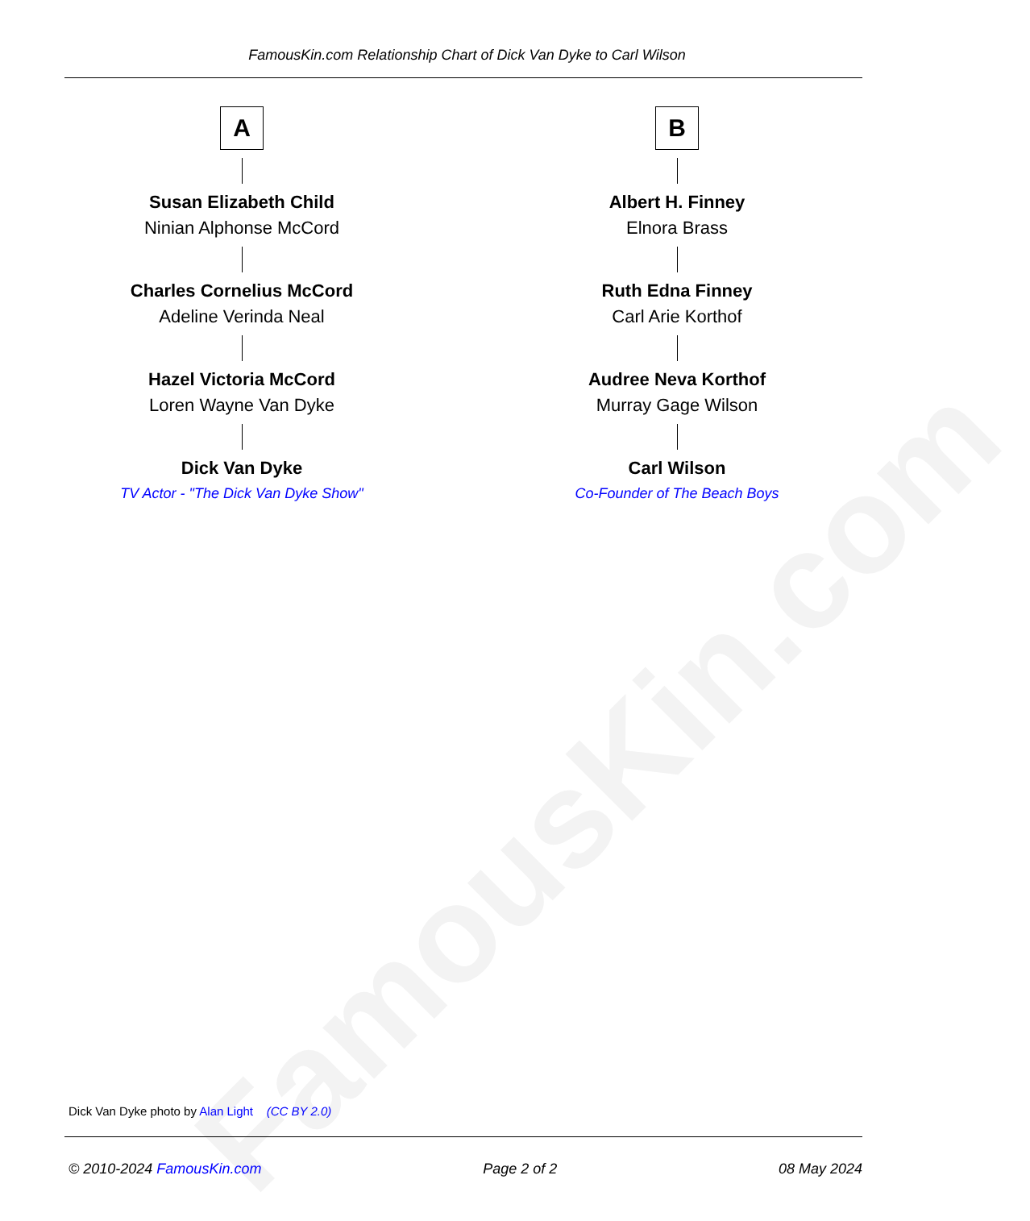FamousKin.com
FamousKin.com Relationship Chart of Dick Van Dyke to Carl Wilson
A
Susan Elizabeth Child
Ninian Alphonse McCord
Charles Cornelius McCord
Adeline Verinda Neal
Hazel Victoria McCord
Loren Wayne Van Dyke
Dick Van Dyke
TV Actor - "The Dick Van Dyke Show"
B
Albert H. Finney
Elnora Brass
Ruth Edna Finney
Carl Arie Korthof
Audree Neva Korthof
Murray Gage Wilson
Carl Wilson
Co-Founder of The Beach Boys
Dick Van Dyke photo by Alan Light (CC BY 2.0)
© 2010-2024 FamousKin.com Page 2 of 2 08 May 2024